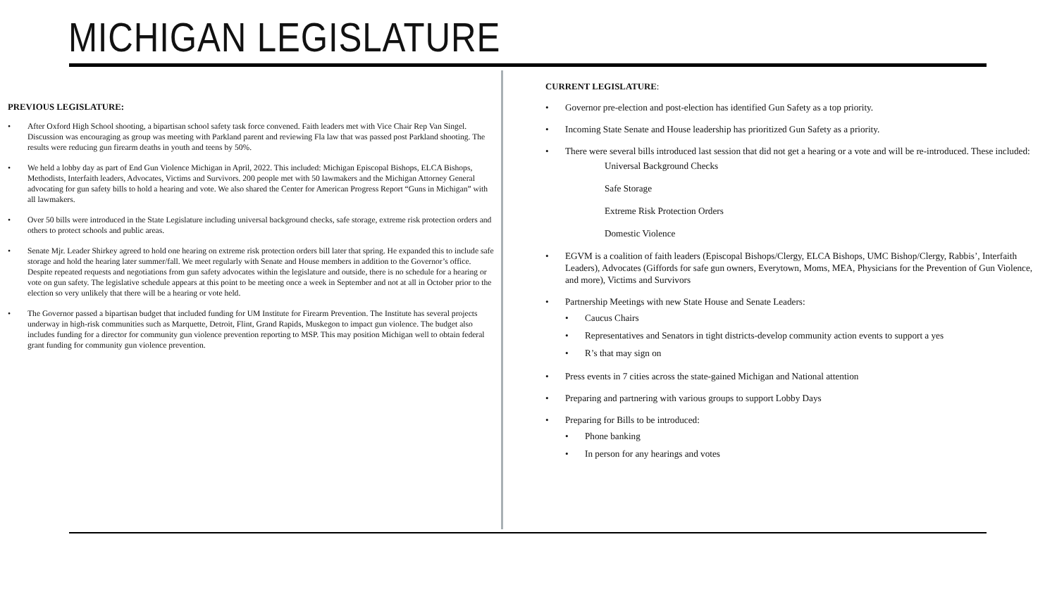MICHIGAN LEGISLATURE
PREVIOUS LEGISLATURE:
• After Oxford High School shooting, a bipartisan school safety task force convened. Faith leaders met with Vice Chair Rep Van Singel. Discussion was encouraging as group was meeting with Parkland parent and reviewing Fla law that was passed post Parkland shooting. The results were reducing gun firearm deaths in youth and teens by 50%.
• We held a lobby day as part of End Gun Violence Michigan in April, 2022. This included: Michigan Episcopal Bishops, ELCA Bishops, Methodists, Interfaith leaders, Advocates, Victims and Survivors. 200 people met with 50 lawmakers and the Michigan Attorney General advocating for gun safety bills to hold a hearing and vote. We also shared the Center for American Progress Report “Guns in Michigan” with all lawmakers.
• Over 50 bills were introduced in the State Legislature including universal background checks, safe storage, extreme risk protection orders and others to protect schools and public areas.
• Senate Mjr. Leader Shirkey agreed to hold one hearing on extreme risk protection orders bill later that spring. He expanded this to include safe storage and hold the hearing later summer/fall. We meet regularly with Senate and House members in addition to the Governor’s office. Despite repeated requests and negotiations from gun safety advocates within the legislature and outside, there is no schedule for a hearing or vote on gun safety. The legislative schedule appears at this point to be meeting once a week in September and not at all in October prior to the election so very unlikely that there will be a hearing or vote held.
• The Governor passed a bipartisan budget that included funding for UM Institute for Firearm Prevention. The Institute has several projects underway in high-risk communities such as Marquette, Detroit, Flint, Grand Rapids, Muskegon to impact gun violence. The budget also includes funding for a director for community gun violence prevention reporting to MSP. This may position Michigan well to obtain federal grant funding for community gun violence prevention.
CURRENT LEGISLATURE:
• Governor pre-election and post-election has identified Gun Safety as a top priority.
• Incoming State Senate and House leadership has prioritized Gun Safety as a priority.
• There were several bills introduced last session that did not get a hearing or a vote and will be re-introduced. These included:
Universal Background Checks
Safe Storage
Extreme Risk Protection Orders
Domestic Violence
• EGVM is a coalition of faith leaders (Episcopal Bishops/Clergy, ELCA Bishops, UMC Bishop/Clergy, Rabbis’, Interfaith Leaders), Advocates (Giffords for safe gun owners, Everytown, Moms, MEA, Physicians for the Prevention of Gun Violence, and more), Victims and Survivors
• Partnership Meetings with new State House and Senate Leaders:
• Caucus Chairs
• Representatives and Senators in tight districts-develop community action events to support a yes
• R’s that may sign on
• Press events in 7 cities across the state-gained Michigan and National attention
• Preparing and partnering with various groups to support Lobby Days
• Preparing for Bills to be introduced:
• Phone banking
• In person for any hearings and votes